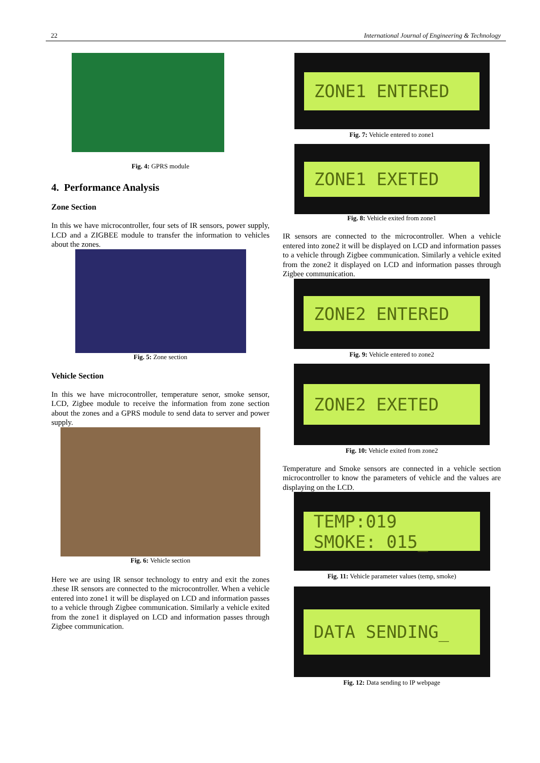22 International Journal of Engineering & Technology
Fig. 4: GPRS module
4. Performance Analysis
Zone Section
In this we have microcontroller, four sets of IR sensors, power supply, LCD and a ZIGBEE module to transfer the information to vehicles about the zones.
Fig. 5: Zone section
Vehicle Section
In this we have microcontroller, temperature senor, smoke sensor, LCD, Zigbee module to receive the information from zone section about the zones and a GPRS module to send data to server and power supply.
Fig. 6: Vehicle section
Here we are using IR sensor technology to entry and exit the zones .these IR sensors are connected to the microcontroller. When a vehicle entered into zone1 it will be displayed on LCD and information passes to a vehicle through Zigbee communication. Similarly a vehicle exited from the zone1 it displayed on LCD and information passes through Zigbee communication.
ZONE1 ENTERED
Fig. 7: Vehicle entered to zone1
ZONE1 EXETED
Fig. 8: Vehicle exited from zone1
IR sensors are connected to the microcontroller. When a vehicle entered into zone2 it will be displayed on LCD and information passes to a vehicle through Zigbee communication. Similarly a vehicle exited from the zone2 it displayed on LCD and information passes through Zigbee communication.
ZONE2 ENTERED
Fig. 9: Vehicle entered to zone2
ZONE2 EXETED
Fig. 10: Vehicle exited from zone2
Temperature and Smoke sensors are connected in a vehicle section microcontroller to know the parameters of vehicle and the values are displaying on the LCD.
TEMP:019
SMOKE: 015_
Fig. 11: Vehicle parameter values (temp, smoke)
DATA SENDING_
Fig. 12: Data sending to IP webpage